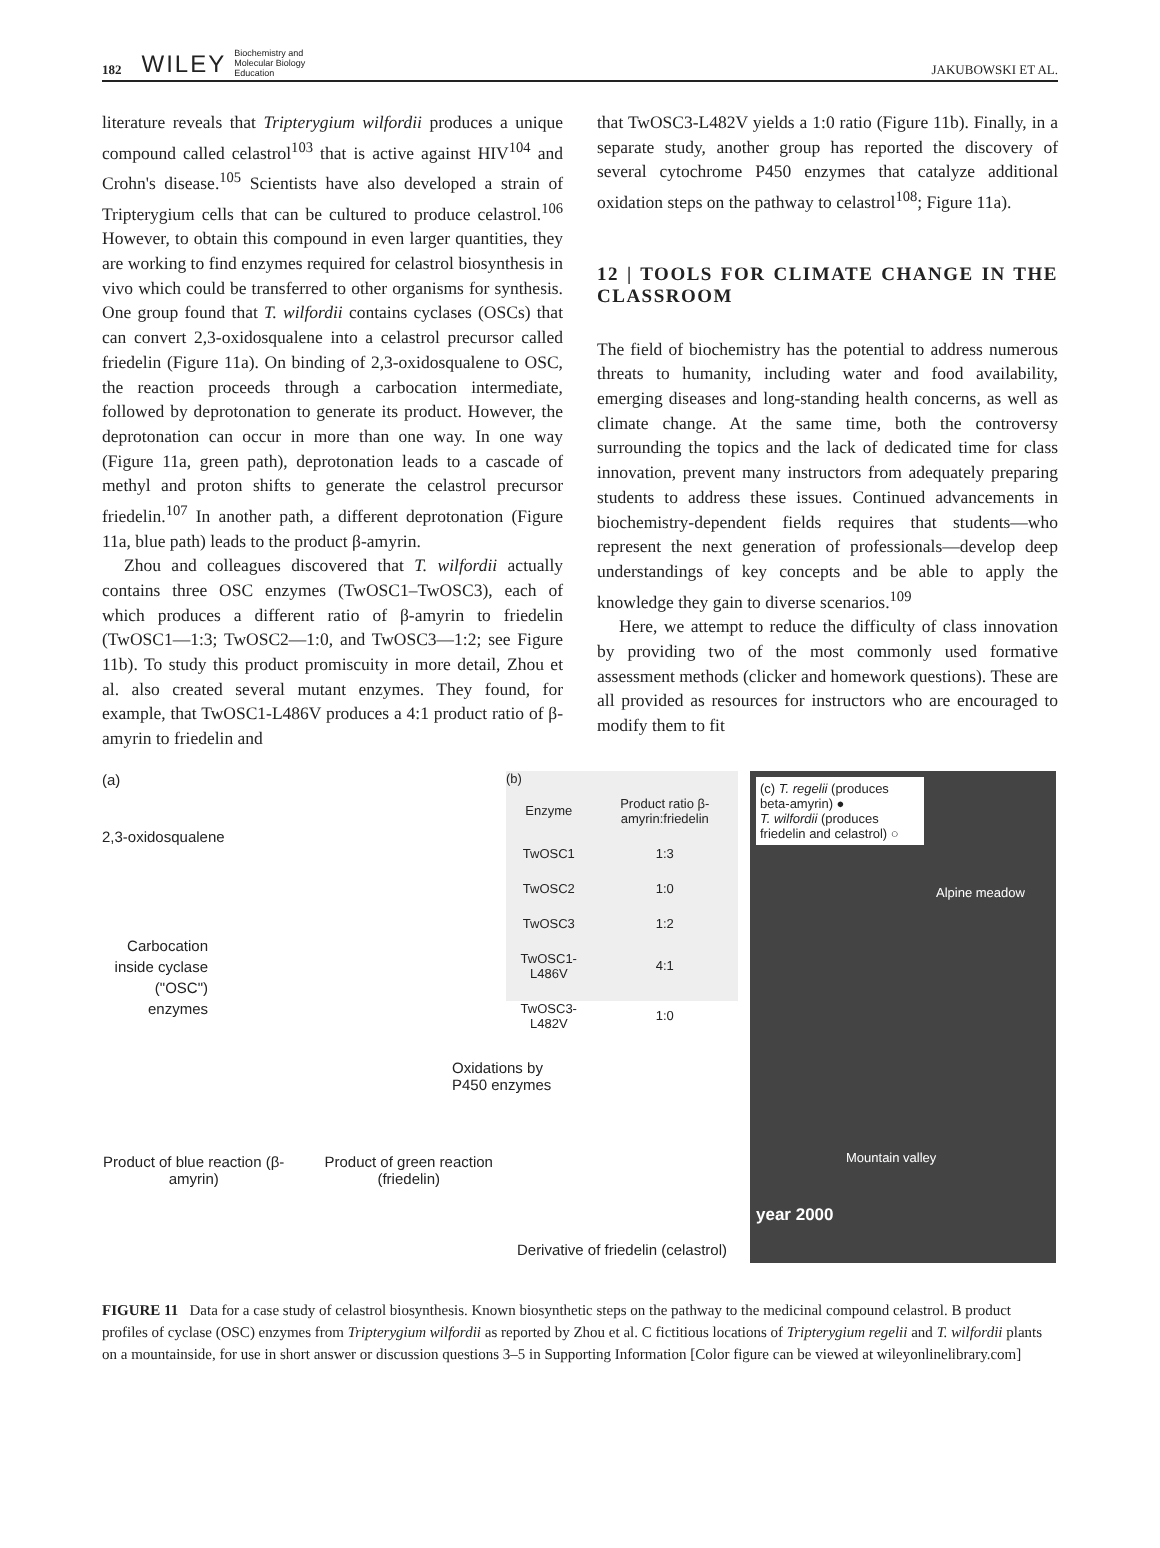182 WILEY Biochemistry and
Molecular Biology
Education JAKUBOWSKI ET AL.
literature reveals that Tripterygium wilfordii produces a unique compound called celastrol<sup>103</sup> that is active against HIV<sup>104</sup> and Crohn's disease.<sup>105</sup> Scientists have also developed a strain of Tripterygium cells that can be cultured to produce celastrol.<sup>106</sup> However, to obtain this compound in even larger quantities, they are working to find enzymes required for celastrol biosynthesis in vivo which could be transferred to other organisms for synthesis. One group found that T. wilfordii contains cyclases (OSCs) that can convert 2,3-oxidosqualene into a celastrol precursor called friedelin (Figure 11a). On binding of 2,3-oxidosqualene to OSC, the reaction proceeds through a carbocation intermediate, followed by deprotonation to generate its product. However, the deprotonation can occur in more than one way. In one way (Figure 11a, green path), deprotonation leads to a cascade of methyl and proton shifts to generate the celastrol precursor friedelin.<sup>107</sup> In another path, a different deprotonation (Figure 11a, blue path) leads to the product β-amyrin.
Zhou and colleagues discovered that T. wilfordii actually contains three OSC enzymes (TwOSC1–TwOSC3), each of which produces a different ratio of β-amyrin to friedelin (TwOSC1—1:3; TwOSC2—1:0, and TwOSC3—1:2; see Figure 11b). To study this product promiscuity in more detail, Zhou et al. also created several mutant enzymes. They found, for example, that TwOSC1-L486V produces a 4:1 product ratio of β-amyrin to friedelin and
that TwOSC3-L482V yields a 1:0 ratio (Figure 11b). Finally, in a separate study, another group has reported the discovery of several cytochrome P450 enzymes that catalyze additional oxidation steps on the pathway to celastrol<sup>108</sup>; Figure 11a).
12 | TOOLS FOR CLIMATE CHANGE IN THE CLASSROOM
The field of biochemistry has the potential to address numerous threats to humanity, including water and food availability, emerging diseases and long-standing health concerns, as well as climate change. At the same time, both the controversy surrounding the topics and the lack of dedicated time for class innovation, prevent many instructors from adequately preparing students to address these issues. Continued advancements in biochemistry-dependent fields requires that students—who represent the next generation of professionals—develop deep understandings of key concepts and be able to apply the knowledge they gain to diverse scenarios.<sup>109</sup>
Here, we attempt to reduce the difficulty of class innovation by providing two of the most commonly used formative assessment methods (clicker and homework questions). These are all provided as resources for instructors who are encouraged to modify them to fit
(a)
2,3-oxidosqualene
Carbocation inside cyclase ("OSC") enzymes
Oxidations by P450 enzymes
Product of blue reaction (β-amyrin) Product of green reaction (friedelin)
(b)
| Enzyme | Product ratio β-amyrin:friedelin |
| --- | --- |
| TwOSC1 | 1:3 |
| TwOSC2 | 1:0 |
| TwOSC3 | 1:2 |
| TwOSC1-L486V | 4:1 |
| TwOSC3-L482V | 1:0 |
Derivative of friedelin (celastrol)
(c) T. regelii (produces beta-amyrin) ●
T. wilfordii (produces friedelin and celastrol) ○
Alpine meadow
Mountain valley
year 2000
FIGURE 11 Data for a case study of celastrol biosynthesis. Known biosynthetic steps on the pathway to the medicinal compound celastrol. B product profiles of cyclase (OSC) enzymes from Tripterygium wilfordii as reported by Zhou et al. C fictitious locations of Tripterygium regelii and T. wilfordii plants on a mountainside, for use in short answer or discussion questions 3–5 in Supporting Information [Color figure can be viewed at wileyonlinelibrary.com]